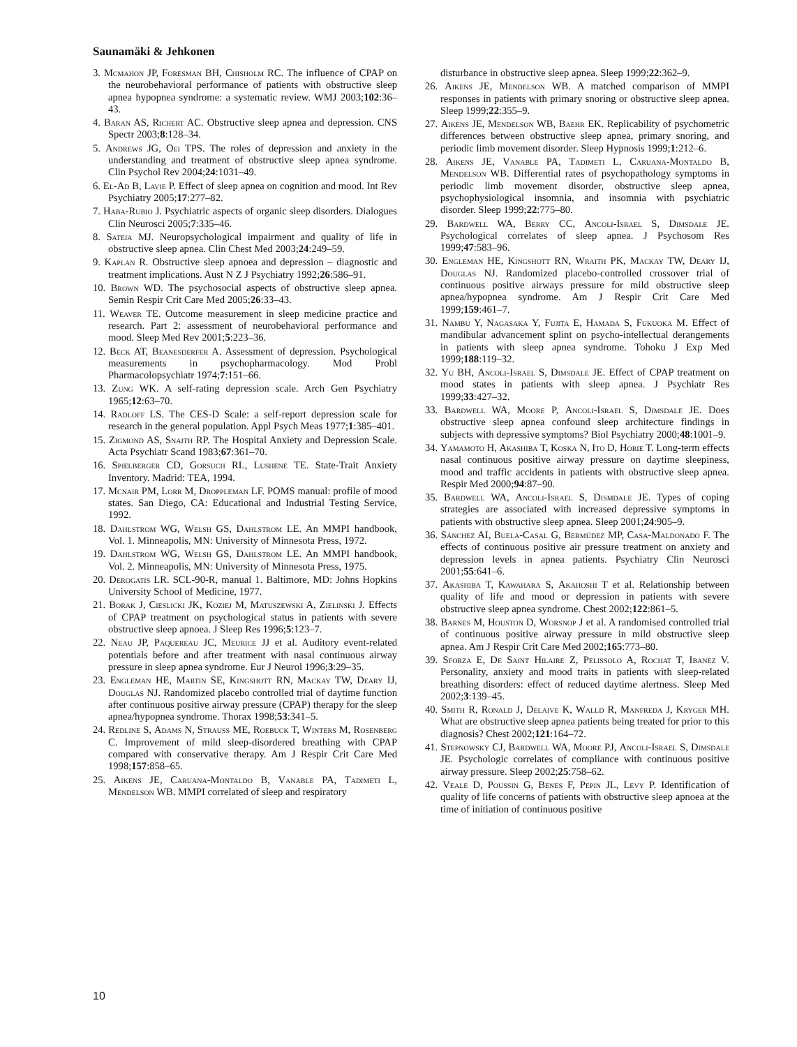Saunamäki & Jehkonen
3. Mcmahon JP, Foresman BH, Chisholm RC. The influence of CPAP on the neurobehavioral performance of patients with obstructive sleep apnea hypopnea syndrome: a systematic review. WMJ 2003;102:36–43.
4. Baran AS, Richert AC. Obstructive sleep apnea and depression. CNS Spectr 2003;8:128–34.
5. Andrews JG, Oei TPS. The roles of depression and anxiety in the understanding and treatment of obstructive sleep apnea syndrome. Clin Psychol Rev 2004;24:1031–49.
6. El-Ad B, Lavie P. Effect of sleep apnea on cognition and mood. Int Rev Psychiatry 2005;17:277–82.
7. Haba-Rubio J. Psychiatric aspects of organic sleep disorders. Dialogues Clin Neurosci 2005;7:335–46.
8. Sateia MJ. Neuropsychological impairment and quality of life in obstructive sleep apnea. Clin Chest Med 2003;24:249–59.
9. Kaplan R. Obstructive sleep apnoea and depression – diagnostic and treatment implications. Aust N Z J Psychiatry 1992;26:586–91.
10. Brown WD. The psychosocial aspects of obstructive sleep apnea. Semin Respir Crit Care Med 2005;26:33–43.
11. Weaver TE. Outcome measurement in sleep medicine practice and research. Part 2: assessment of neurobehavioral performance and mood. Sleep Med Rev 2001;5:223–36.
12. Beck AT, Beanesderfer A. Assessment of depression. Psychological measurements in psychopharmacology. Mod Probl Pharmacolopsychiatr 1974;7:151–66.
13. Zung WK. A self-rating depression scale. Arch Gen Psychiatry 1965;12:63–70.
14. Radloff LS. The CES-D Scale: a self-report depression scale for research in the general population. Appl Psych Meas 1977;1:385–401.
15. Zigmond AS, Snaith RP. The Hospital Anxiety and Depression Scale. Acta Psychiatr Scand 1983;67:361–70.
16. Spielberger CD, Gorsuch RL, Lushene TE. State-Trait Anxiety Inventory. Madrid: TEA, 1994.
17. Mcnair PM, Lorr M, Droppleman LF. POMS manual: profile of mood states. San Diego, CA: Educational and Industrial Testing Service, 1992.
18. Dahlstrom WG, Welsh GS, Dahlstrom LE. An MMPI handbook, Vol. 1. Minneapolis, MN: University of Minnesota Press, 1972.
19. Dahlstrom WG, Welsh GS, Dahlstrom LE. An MMPI handbook, Vol. 2. Minneapolis, MN: University of Minnesota Press, 1975.
20. Derogatis LR. SCL-90-R, manual 1. Baltimore, MD: Johns Hopkins University School of Medicine, 1977.
21. Borak J, Cieslicki JK, Koziej M, Matuszewski A, Zielinski J. Effects of CPAP treatment on psychological status in patients with severe obstructive sleep apnoea. J Sleep Res 1996;5:123–7.
22. Neau JP, Paquereau JC, Meurice JJ et al. Auditory event-related potentials before and after treatment with nasal continuous airway pressure in sleep apnea syndrome. Eur J Neurol 1996;3:29–35.
23. Engleman HE, Martin SE, Kingshott RN, Mackay TW, Deary IJ, Douglas NJ. Randomized placebo controlled trial of daytime function after continuous positive airway pressure (CPAP) therapy for the sleep apnea/hypopnea syndrome. Thorax 1998;53:341–5.
24. Redline S, Adams N, Strauss ME, Roebuck T, Winters M, Rosenberg C. Improvement of mild sleep-disordered breathing with CPAP compared with conservative therapy. Am J Respir Crit Care Med 1998;157:858–65.
25. Aikens JE, Caruana-Montaldo B, Vanable PA, Tadimeti L, Mendelson WB. MMPI correlated of sleep and respiratory
disturbance in obstructive sleep apnea. Sleep 1999;22:362–9.
26. Aikens JE, Mendelson WB. A matched comparison of MMPI responses in patients with primary snoring or obstructive sleep apnea. Sleep 1999;22:355–9.
27. Aikens JE, Mendelson WB, Baehr EK. Replicability of psychometric differences between obstructive sleep apnea, primary snoring, and periodic limb movement disorder. Sleep Hypnosis 1999;1:212–6.
28. Aikens JE, Vanable PA, Tadimeti L, Caruana-Montaldo B, Mendelson WB. Differential rates of psychopathology symptoms in periodic limb movement disorder, obstructive sleep apnea, psychophysiological insomnia, and insomnia with psychiatric disorder. Sleep 1999;22:775–80.
29. Bardwell WA, Berry CC, Ancoli-Israel S, Dimsdale JE. Psychological correlates of sleep apnea. J Psychosom Res 1999;47:583–96.
30. Engleman HE, Kingshott RN, Wraith PK, Mackay TW, Deary IJ, Douglas NJ. Randomized placebo-controlled crossover trial of continuous positive airways pressure for mild obstructive sleep apnea/hypopnea syndrome. Am J Respir Crit Care Med 1999;159:461–7.
31. Nambu Y, Nagasaka Y, Fujita E, Hamada S, Fukuoka M. Effect of mandibular advancement splint on psycho-intellectual derangements in patients with sleep apnea syndrome. Tohoku J Exp Med 1999;188:119–32.
32. Yu BH, Ancoli-Israel S, Dimsdale JE. Effect of CPAP treatment on mood states in patients with sleep apnea. J Psychiatr Res 1999;33:427–32.
33. Bardwell WA, Moore P, Ancoli-Israel S, Dimsdale JE. Does obstructive sleep apnea confound sleep architecture findings in subjects with depressive symptoms? Biol Psychiatry 2000;48:1001–9.
34. Yamamoto H, Akashiba T, Koska N, Ito D, Horie T. Long-term effects nasal continuous positive airway pressure on daytime sleepiness, mood and traffic accidents in patients with obstructive sleep apnea. Respir Med 2000;94:87–90.
35. Bardwell WA, Ancoli-Israel S, Dismdale JE. Types of coping strategies are associated with increased depressive symptoms in patients with obstructive sleep apnea. Sleep 2001;24:905–9.
36. Sánchez AI, Buela-Casal G, Bermúdez MP, Casa-Maldonado F. The effects of continuous positive air pressure treatment on anxiety and depression levels in apnea patients. Psychiatry Clin Neurosci 2001;55:641–6.
37. Akashiba T, Kawahara S, Akahoshi T et al. Relationship between quality of life and mood or depression in patients with severe obstructive sleep apnea syndrome. Chest 2002;122:861–5.
38. Barnes M, Houston D, Worsnop J et al. A randomised controlled trial of continuous positive airway pressure in mild obstructive sleep apnea. Am J Respir Crit Care Med 2002;165:773–80.
39. Sforza E, De Saint Hilaire Z, Pelissolo A, Rochat T, Ibanez V. Personality, anxiety and mood traits in patients with sleep-related breathing disorders: effect of reduced daytime alertness. Sleep Med 2002;3:139–45.
40. Smith R, Ronald J, Delaive K, Walld R, Manfreda J, Kryger MH. What are obstructive sleep apnea patients being treated for prior to this diagnosis? Chest 2002;121:164–72.
41. Stepnowsky CJ, Bardwell WA, Moore PJ, Ancoli-Israel S, Dimsdale JE. Psychologic correlates of compliance with continuous positive airway pressure. Sleep 2002;25:758–62.
42. Veale D, Poussin G, Benes F, Pepin JL, Levy P. Identification of quality of life concerns of patients with obstructive sleep apnoea at the time of initiation of continuous positive
10